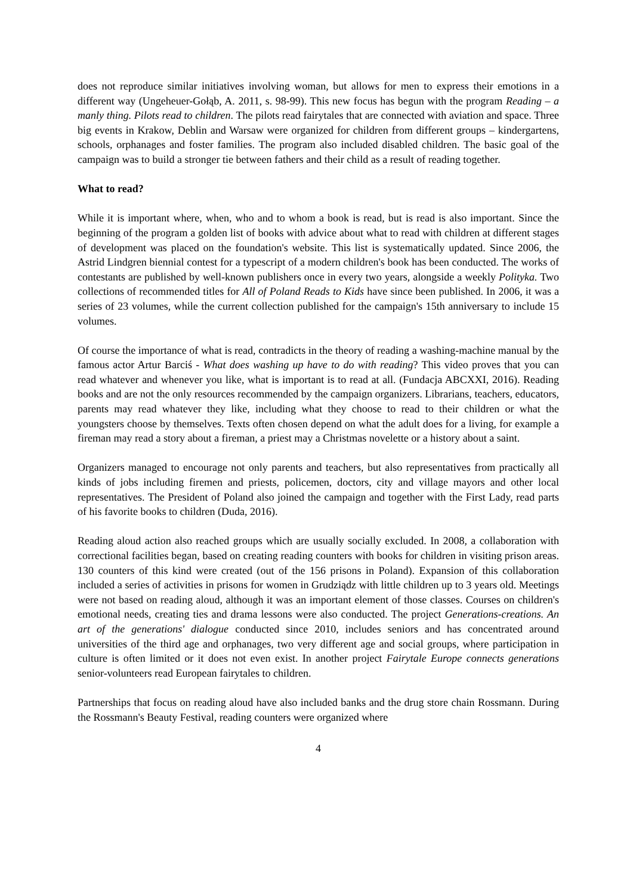does not reproduce similar initiatives involving woman, but allows for men to express their emotions in a different way (Ungeheuer-Gołąb, A. 2011, s. 98-99). This new focus has begun with the program Reading – a manly thing. Pilots read to children. The pilots read fairytales that are connected with aviation and space. Three big events in Krakow, Deblin and Warsaw were organized for children from different groups – kindergartens, schools, orphanages and foster families. The program also included disabled children. The basic goal of the campaign was to build a stronger tie between fathers and their child as a result of reading together.
What to read?
While it is important where, when, who and to whom a book is read, but is read is also important. Since the beginning of the program a golden list of books with advice about what to read with children at different stages of development was placed on the foundation's website. This list is systematically updated. Since 2006, the Astrid Lindgren biennial contest for a typescript of a modern children's book has been conducted. The works of contestants are published by well-known publishers once in every two years, alongside a weekly Polityka. Two collections of recommended titles for All of Poland Reads to Kids have since been published. In 2006, it was a series of 23 volumes, while the current collection published for the campaign's 15th anniversary to include 15 volumes.
Of course the importance of what is read, contradicts in the theory of reading a washing-machine manual by the famous actor Artur Barciś - What does washing up have to do with reading? This video proves that you can read whatever and whenever you like, what is important is to read at all. (Fundacja ABCXXI, 2016). Reading books and are not the only resources recommended by the campaign organizers. Librarians, teachers, educators, parents may read whatever they like, including what they choose to read to their children or what the youngsters choose by themselves. Texts often chosen depend on what the adult does for a living, for example a fireman may read a story about a fireman, a priest may a Christmas novelette or a history about a saint.
Organizers managed to encourage not only parents and teachers, but also representatives from practically all kinds of jobs including firemen and priests, policemen, doctors, city and village mayors and other local representatives. The President of Poland also joined the campaign and together with the First Lady, read parts of his favorite books to children (Duda, 2016).
Reading aloud action also reached groups which are usually socially excluded. In 2008, a collaboration with correctional facilities began, based on creating reading counters with books for children in visiting prison areas. 130 counters of this kind were created (out of the 156 prisons in Poland). Expansion of this collaboration included a series of activities in prisons for women in Grudziądz with little children up to 3 years old. Meetings were not based on reading aloud, although it was an important element of those classes. Courses on children's emotional needs, creating ties and drama lessons were also conducted. The project Generations-creations. An art of the generations' dialogue conducted since 2010, includes seniors and has concentrated around universities of the third age and orphanages, two very different age and social groups, where participation in culture is often limited or it does not even exist. In another project Fairytale Europe connects generations senior-volunteers read European fairytales to children.
Partnerships that focus on reading aloud have also included banks and the drug store chain Rossmann. During the Rossmann's Beauty Festival, reading counters were organized where
4